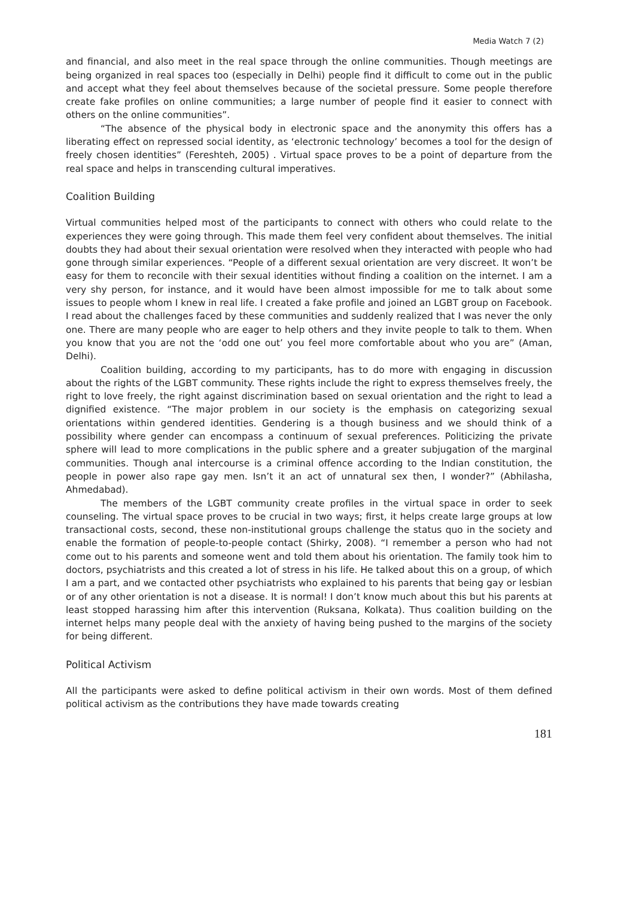Media Watch 7 (2)
and financial, and also meet in the real space through the online communities. Though meetings are being organized in real spaces too (especially in Delhi) people find it difficult to come out in the public and accept what they feel about themselves because of the societal pressure. Some people therefore create fake profiles on online communities; a large number of people find it easier to connect with others on the online communities”.
“The absence of the physical body in electronic space and the anonymity this offers has a liberating effect on repressed social identity, as ‘electronic technology’ becomes a tool for the design of freely chosen identities” (Fereshteh, 2005) . Virtual space proves to be a point of departure from the real space and helps in transcending cultural imperatives.
Coalition Building
Virtual communities helped most of the participants to connect with others who could relate to the experiences they were going through. This made them feel very confident about themselves. The initial doubts they had about their sexual orientation were resolved when they interacted with people who had gone through similar experiences. “People of a different sexual orientation are very discreet. It won’t be easy for them to reconcile with their sexual identities without finding a coalition on the internet. I am a very shy person, for instance, and it would have been almost impossible for me to talk about some issues to people whom I knew in real life. I created a fake profile and joined an LGBT group on Facebook. I read about the challenges faced by these communities and suddenly realized that I was never the only one. There are many people who are eager to help others and they invite people to talk to them. When you know that you are not the ‘odd one out’ you feel more comfortable about who you are” (Aman, Delhi).
Coalition building, according to my participants, has to do more with engaging in discussion about the rights of the LGBT community. These rights include the right to express themselves freely, the right to love freely, the right against discrimination based on sexual orientation and the right to lead a dignified existence. “The major problem in our society is the emphasis on categorizing sexual orientations within gendered identities. Gendering is a though business and we should think of a possibility where gender can encompass a continuum of sexual preferences. Politicizing the private sphere will lead to more complications in the public sphere and a greater subjugation of the marginal communities. Though anal intercourse is a criminal offence according to the Indian constitution, the people in power also rape gay men. Isn’t it an act of unnatural sex then, I wonder?” (Abhilasha, Ahmedabad).
The members of the LGBT community create profiles in the virtual space in order to seek counseling. The virtual space proves to be crucial in two ways; first, it helps create large groups at low transactional costs, second, these non-institutional groups challenge the status quo in the society and enable the formation of people-to-people contact (Shirky, 2008). “I remember a person who had not come out to his parents and someone went and told them about his orientation. The family took him to doctors, psychiatrists and this created a lot of stress in his life. He talked about this on a group, of which I am a part, and we contacted other psychiatrists who explained to his parents that being gay or lesbian or of any other orientation is not a disease. It is normal! I don’t know much about this but his parents at least stopped harassing him after this intervention (Ruksana, Kolkata). Thus coalition building on the internet helps many people deal with the anxiety of having being pushed to the margins of the society for being different.
Political Activism
All the participants were asked to define political activism in their own words. Most of them defined political activism as the contributions they have made towards creating
181